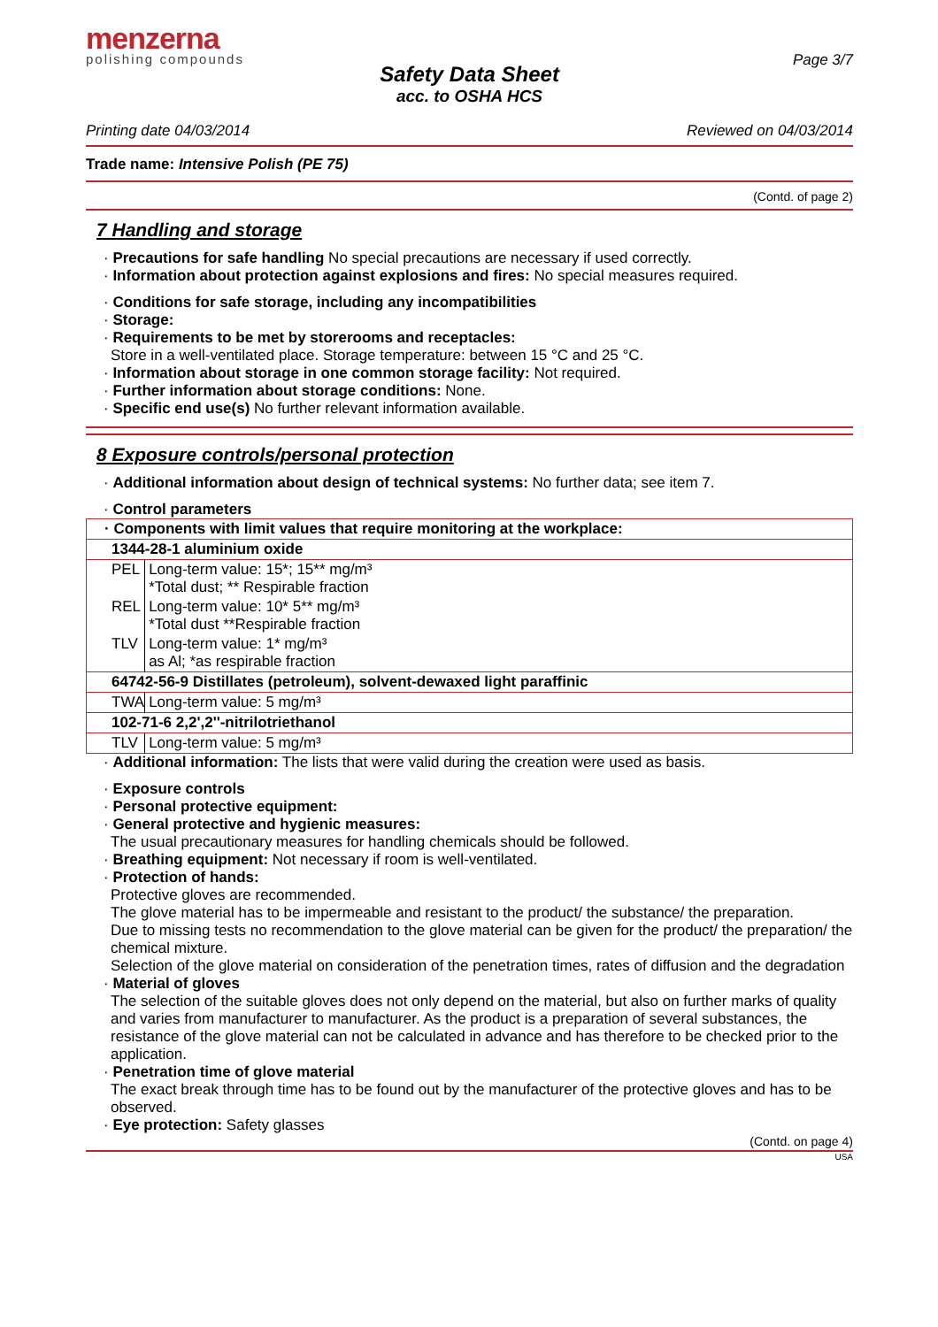menzerna
polishing compounds
Page 3/7
Safety Data Sheet
acc. to OSHA HCS
Printing date 04/03/2014 Reviewed on 04/03/2014
Trade name: Intensive Polish (PE 75)
(Contd. of page 2)
7 Handling and storage
· Precautions for safe handling No special precautions are necessary if used correctly.
· Information about protection against explosions and fires: No special measures required.
· Conditions for safe storage, including any incompatibilities
· Storage:
· Requirements to be met by storerooms and receptacles:
Store in a well-ventilated place. Storage temperature: between 15 °C and 25 °C.
· Information about storage in one common storage facility: Not required.
· Further information about storage conditions: None.
· Specific end use(s) No further relevant information available.
8 Exposure controls/personal protection
· Additional information about design of technical systems: No further data; see item 7.
· Control parameters
| · Components with limit values that require monitoring at the workplace: | |
| 1344-28-1 aluminium oxide | |
| PEL | Long-term value: 15*; 15** mg/m³ *Total dust; ** Respirable fraction |
| REL | Long-term value: 10* 5** mg/m³ *Total dust **Respirable fraction |
| TLV | Long-term value: 1* mg/m³ as Al; *as respirable fraction |
| 64742-56-9 Distillates (petroleum), solvent-dewaxed light paraffinic | |
| TWA | Long-term value: 5 mg/m³ |
| 102-71-6 2,2',2''-nitrilotriethanol | |
| TLV | Long-term value: 5 mg/m³ |
· Additional information: The lists that were valid during the creation were used as basis.
· Exposure controls
· Personal protective equipment:
· General protective and hygienic measures:
The usual precautionary measures for handling chemicals should be followed.
· Breathing equipment: Not necessary if room is well-ventilated.
· Protection of hands:
Protective gloves are recommended.
The glove material has to be impermeable and resistant to the product/ the substance/ the preparation.
Due to missing tests no recommendation to the glove material can be given for the product/ the preparation/ the chemical mixture.
Selection of the glove material on consideration of the penetration times, rates of diffusion and the degradation
· Material of gloves
The selection of the suitable gloves does not only depend on the material, but also on further marks of quality and varies from manufacturer to manufacturer. As the product is a preparation of several substances, the resistance of the glove material can not be calculated in advance and has therefore to be checked prior to the application.
· Penetration time of glove material
The exact break through time has to be found out by the manufacturer of the protective gloves and has to be observed.
· Eye protection: Safety glasses
(Contd. on page 4)
USA